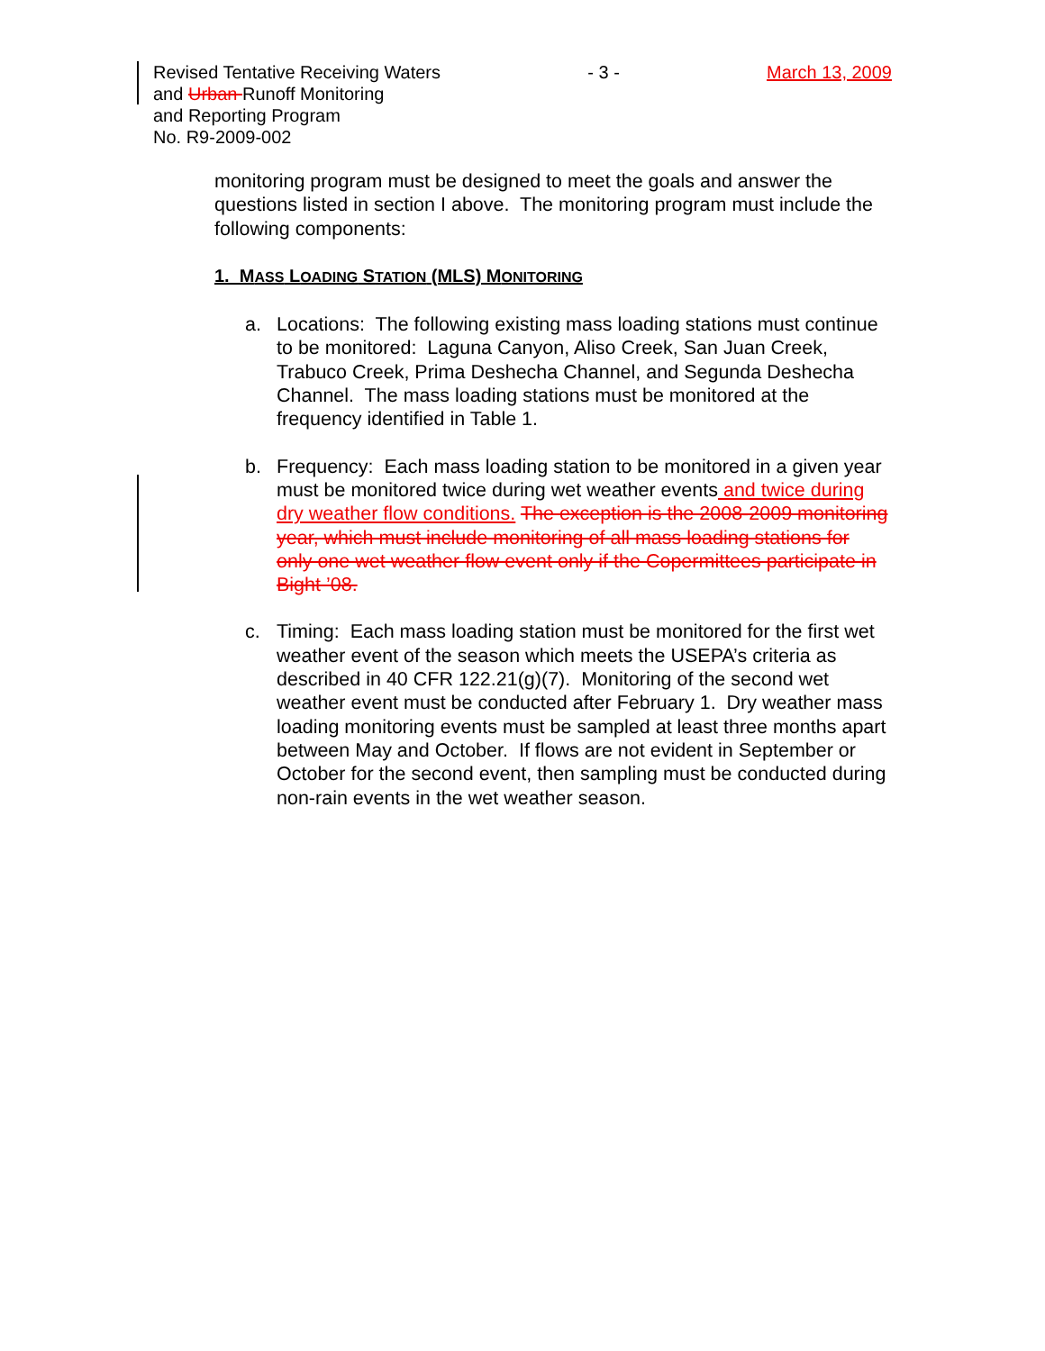Revised Tentative Receiving Waters - 3 - March 13, 2009
and Urban Runoff Monitoring
and Reporting Program
No. R9-2009-002
monitoring program must be designed to meet the goals and answer the questions listed in section I above. The monitoring program must include the following components:
1. MASS LOADING STATION (MLS) MONITORING
a. Locations: The following existing mass loading stations must continue to be monitored: Laguna Canyon, Aliso Creek, San Juan Creek, Trabuco Creek, Prima Deshecha Channel, and Segunda Deshecha Channel. The mass loading stations must be monitored at the frequency identified in Table 1.
b. Frequency: Each mass loading station to be monitored in a given year must be monitored twice during wet weather events and twice during dry weather flow conditions. The exception is the 2008-2009 monitoring year, which must include monitoring of all mass loading stations for only one wet weather flow event only if the Copermittees participate in Bight ’08.
c. Timing: Each mass loading station must be monitored for the first wet weather event of the season which meets the USEPA’s criteria as described in 40 CFR 122.21(g)(7). Monitoring of the second wet weather event must be conducted after February 1. Dry weather mass loading monitoring events must be sampled at least three months apart between May and October. If flows are not evident in September or October for the second event, then sampling must be conducted during non-rain events in the wet weather season.